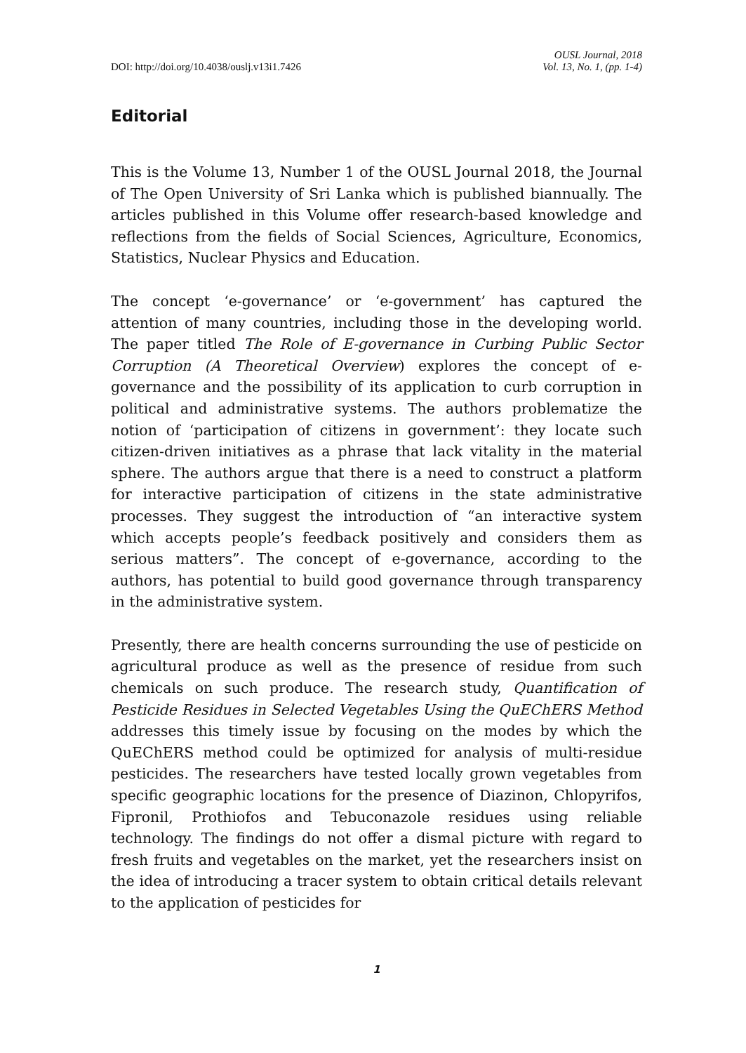DOI: http://doi.org/10.4038/ouslj.v13i1.7426
OUSL Journal, 2018
Vol. 13, No. 1, (pp. 1-4)
Editorial
This is the Volume 13, Number 1 of the OUSL Journal 2018, the Journal of The Open University of Sri Lanka which is published biannually. The articles published in this Volume offer research-based knowledge and reflections from the fields of Social Sciences, Agriculture, Economics, Statistics, Nuclear Physics and Education.
The concept ‘e-governance’ or ‘e-government’ has captured the attention of many countries, including those in the developing world. The paper titled The Role of E-governance in Curbing Public Sector Corruption (A Theoretical Overview) explores the concept of e-governance and the possibility of its application to curb corruption in political and administrative systems. The authors problematize the notion of ‘participation of citizens in government’: they locate such citizen-driven initiatives as a phrase that lack vitality in the material sphere. The authors argue that there is a need to construct a platform for interactive participation of citizens in the state administrative processes. They suggest the introduction of “an interactive system which accepts people’s feedback positively and considers them as serious matters”. The concept of e-governance, according to the authors, has potential to build good governance through transparency in the administrative system.
Presently, there are health concerns surrounding the use of pesticide on agricultural produce as well as the presence of residue from such chemicals on such produce. The research study, Quantification of Pesticide Residues in Selected Vegetables Using the QuEChERS Method addresses this timely issue by focusing on the modes by which the QuEChERS method could be optimized for analysis of multi-residue pesticides. The researchers have tested locally grown vegetables from specific geographic locations for the presence of Diazinon, Chlopyrifos, Fipronil, Prothiofos and Tebuconazole residues using reliable technology. The findings do not offer a dismal picture with regard to fresh fruits and vegetables on the market, yet the researchers insist on the idea of introducing a tracer system to obtain critical details relevant to the application of pesticides for
1